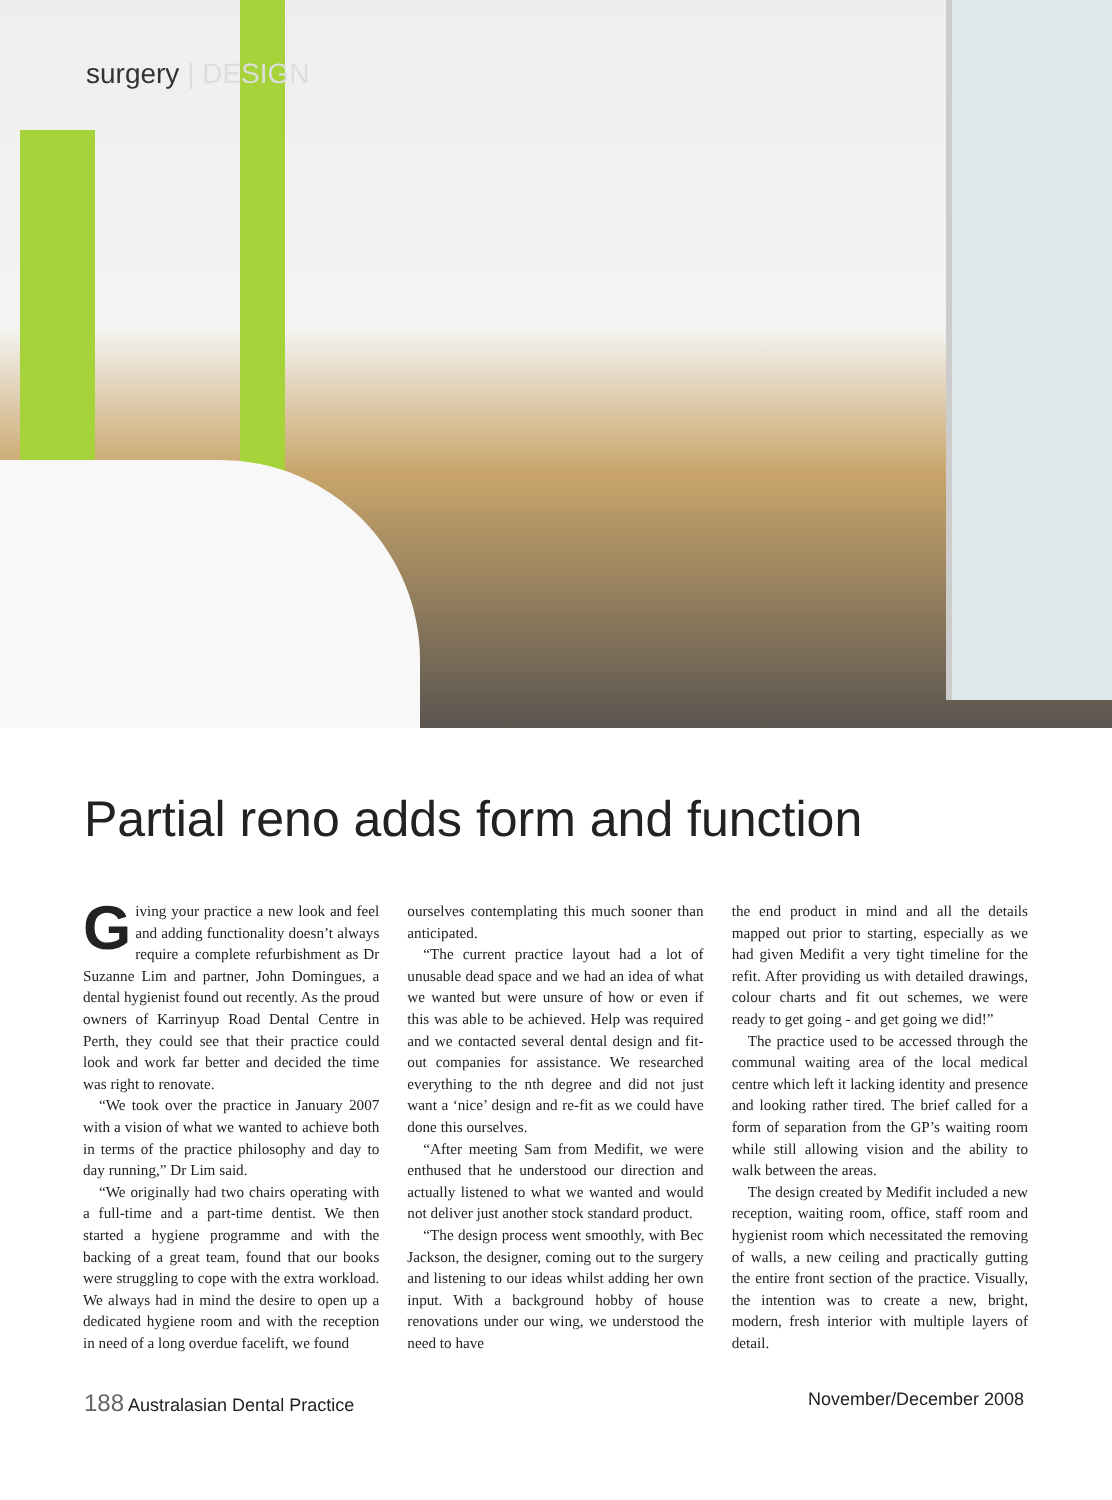surgery | DESIGN
Partial reno adds form and function
Giving your practice a new look and feel and adding functionality doesn’t always require a complete refurbishment as Dr Suzanne Lim and partner, John Domingues, a dental hygienist found out recently. As the proud owners of Karrinyup Road Dental Centre in Perth, they could see that their practice could look and work far better and decided the time was right to renovate.
“We took over the practice in January 2007 with a vision of what we wanted to achieve both in terms of the practice philosophy and day to day running,” Dr Lim said.
“We originally had two chairs operating with a full-time and a part-time dentist. We then started a hygiene programme and with the backing of a great team, found that our books were struggling to cope with the extra workload. We always had in mind the desire to open up a dedicated hygiene room and with the reception in need of a long overdue facelift, we found
ourselves contemplating this much sooner than anticipated.
“The current practice layout had a lot of unusable dead space and we had an idea of what we wanted but were unsure of how or even if this was able to be achieved. Help was required and we contacted several dental design and fit-out companies for assistance. We researched everything to the nth degree and did not just want a ‘nice’ design and re-fit as we could have done this ourselves.
“After meeting Sam from Medifit, we were enthused that he understood our direction and actually listened to what we wanted and would not deliver just another stock standard product.
“The design process went smoothly, with Bec Jackson, the designer, coming out to the surgery and listening to our ideas whilst adding her own input. With a background hobby of house renovations under our wing, we understood the need to have
the end product in mind and all the details mapped out prior to starting, especially as we had given Medifit a very tight timeline for the refit. After providing us with detailed drawings, colour charts and fit out schemes, we were ready to get going - and get going we did!”
The practice used to be accessed through the communal waiting area of the local medical centre which left it lacking identity and presence and looking rather tired. The brief called for a form of separation from the GP’s waiting room while still allowing vision and the ability to walk between the areas.
The design created by Medifit included a new reception, waiting room, office, staff room and hygienist room which necessitated the removing of walls, a new ceiling and practically gutting the entire front section of the practice. Visually, the intention was to create a new, bright, modern, fresh interior with multiple layers of detail.
188 Australasian Dental Practice November/December 2008